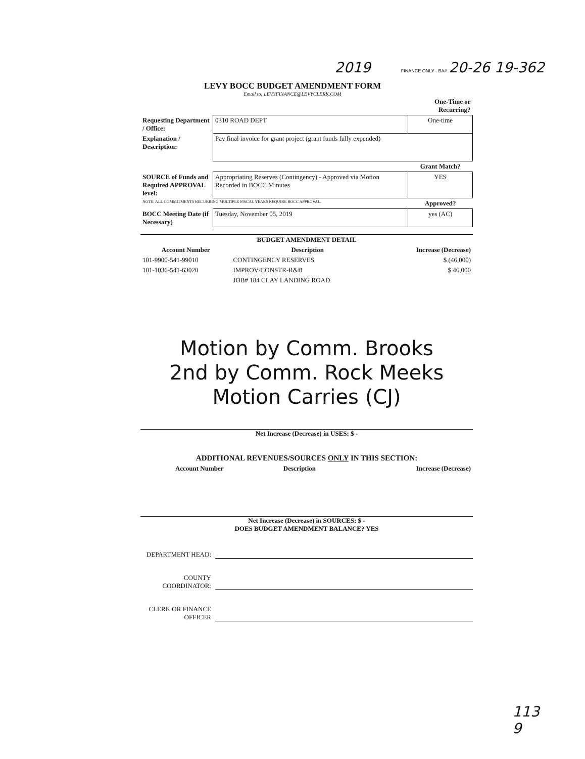2019 FINANCE ONLY - BA# 20-26 19-362
LEVY BOCC BUDGET AMENDMENT FORM
Email to: LEVYFINANCE@LEVYCLERK.COM
| | | One-Time or Recurring? |
| Requesting Department / Office: | 0310 ROAD DEPT | One-time |
| Explanation / Description: | Pay final invoice for grant project (grant funds fully expended) | |
| | | Grant Match? |
| SOURCE of Funds and Required APPROVAL level: | Appropriating Reserves (Contingency) - Approved via Motion Recorded in BOCC Minutes | YES |
| NOTE: ALL COMMITMENTS RECURRING MULTIPLE FISCAL YEARS REQUIRE BOCC APPROVAL. | | Approved? |
| BOCC Meeting Date (if Necessary) | Tuesday, November 05, 2019 | yes (AC) |
| BUDGET AMENDMENT DETAIL | | |
| --- | --- | --- |
| Account Number | Description | Increase (Decrease) |
| 101-9900-541-99010 | CONTINGENCY RESERVES | $ (46,000) |
| 101-1036-541-63020 | IMPROV/CONSTR-R&B | $ 46,000 |
| | JOB# 184 CLAY LANDING ROAD | |
Motion by Comm. Brooks
2nd by Comm. Rock Meeks
Motion Carries (CJ)
Net Increase (Decrease) in USES: $ -
| ADDITIONAL REVENUES/SOURCES ONLY IN THIS SECTION: | | |
| --- | --- | --- |
| Account Number | Description | Increase (Decrease) |
Net Increase (Decrease) in SOURCES: $ -
DOES BUDGET AMENDMENT BALANCE? YES
DEPARTMENT HEAD:
COUNTY COORDINATOR:
CLERK OR FINANCE OFFICER
113
9